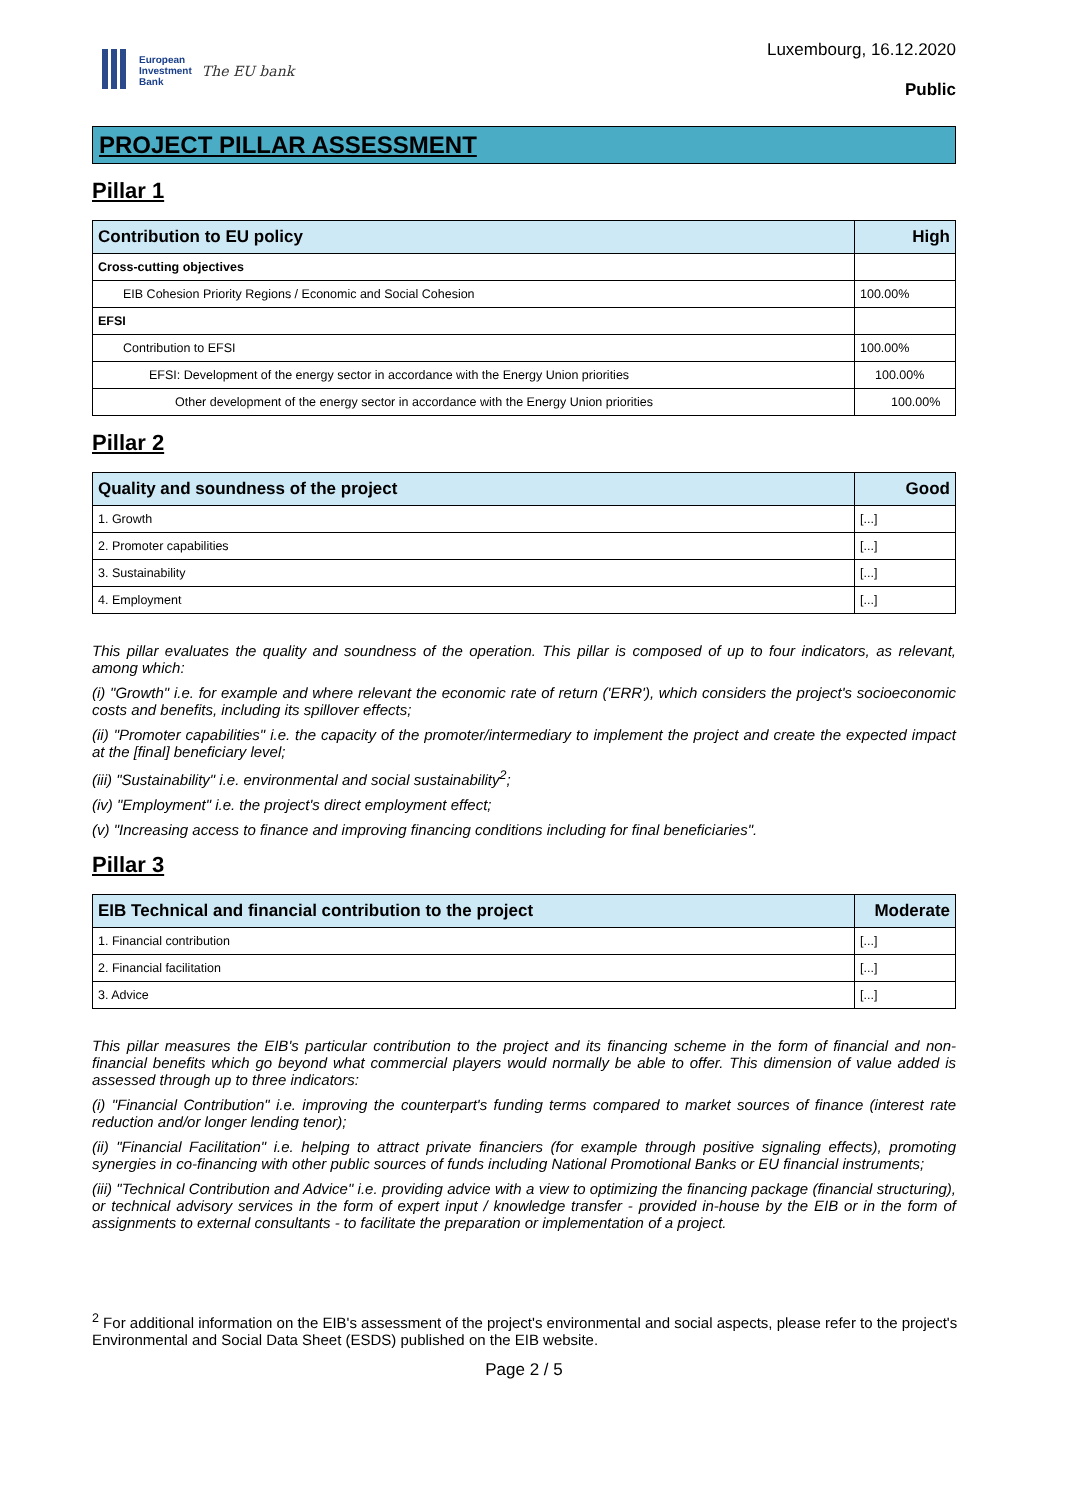European
Investment
Bank
The EU bank
Luxembourg, 16.12.2020
Public
PROJECT PILLAR ASSESSMENT
Pillar 1
| Contribution to EU policy | High |
| --- | --- |
| Cross-cutting objectives | |
| EIB Cohesion Priority Regions / Economic and Social Cohesion | 100.00% |
| EFSI | |
| Contribution to EFSI | 100.00% |
| EFSI: Development of the energy sector in accordance with the Energy Union priorities | 100.00% |
| Other development of the energy sector in accordance with the Energy Union priorities | 100.00% |
Pillar 2
| Quality and soundness of the project | Good |
| --- | --- |
| 1. Growth | [...] |
| 2. Promoter capabilities | [...] |
| 3. Sustainability | [...] |
| 4. Employment | [...] |
This pillar evaluates the quality and soundness of the operation. This pillar is composed of up to four indicators, as relevant, among which:
(i) "Growth" i.e. for example and where relevant the economic rate of return ('ERR'), which considers the project's socioeconomic costs and benefits, including its spillover effects;
(ii) "Promoter capabilities" i.e. the capacity of the promoter/intermediary to implement the project and create the expected impact at the [final] beneficiary level;
(iii) "Sustainability" i.e. environmental and social sustainability<sup>2</sup>;
(iv) "Employment" i.e. the project's direct employment effect;
(v) "Increasing access to finance and improving financing conditions including for final beneficiaries".
Pillar 3
| EIB Technical and financial contribution to the project | Moderate |
| --- | --- |
| 1. Financial contribution | [...] |
| 2. Financial facilitation | [...] |
| 3. Advice | [...] |
This pillar measures the EIB's particular contribution to the project and its financing scheme in the form of financial and non-financial benefits which go beyond what commercial players would normally be able to offer. This dimension of value added is assessed through up to three indicators:
(i) "Financial Contribution" i.e. improving the counterpart's funding terms compared to market sources of finance (interest rate reduction and/or longer lending tenor);
(ii) "Financial Facilitation" i.e. helping to attract private financiers (for example through positive signaling effects), promoting synergies in co-financing with other public sources of funds including National Promotional Banks or EU financial instruments;
(iii) "Technical Contribution and Advice" i.e. providing advice with a view to optimizing the financing package (financial structuring), or technical advisory services in the form of expert input / knowledge transfer - provided in-house by the EIB or in the form of assignments to external consultants - to facilitate the preparation or implementation of a project.
<sup>2</sup> For additional information on the EIB's assessment of the project's environmental and social aspects, please refer to the project's Environmental and Social Data Sheet (ESDS) published on the EIB website.
Page 2 / 5